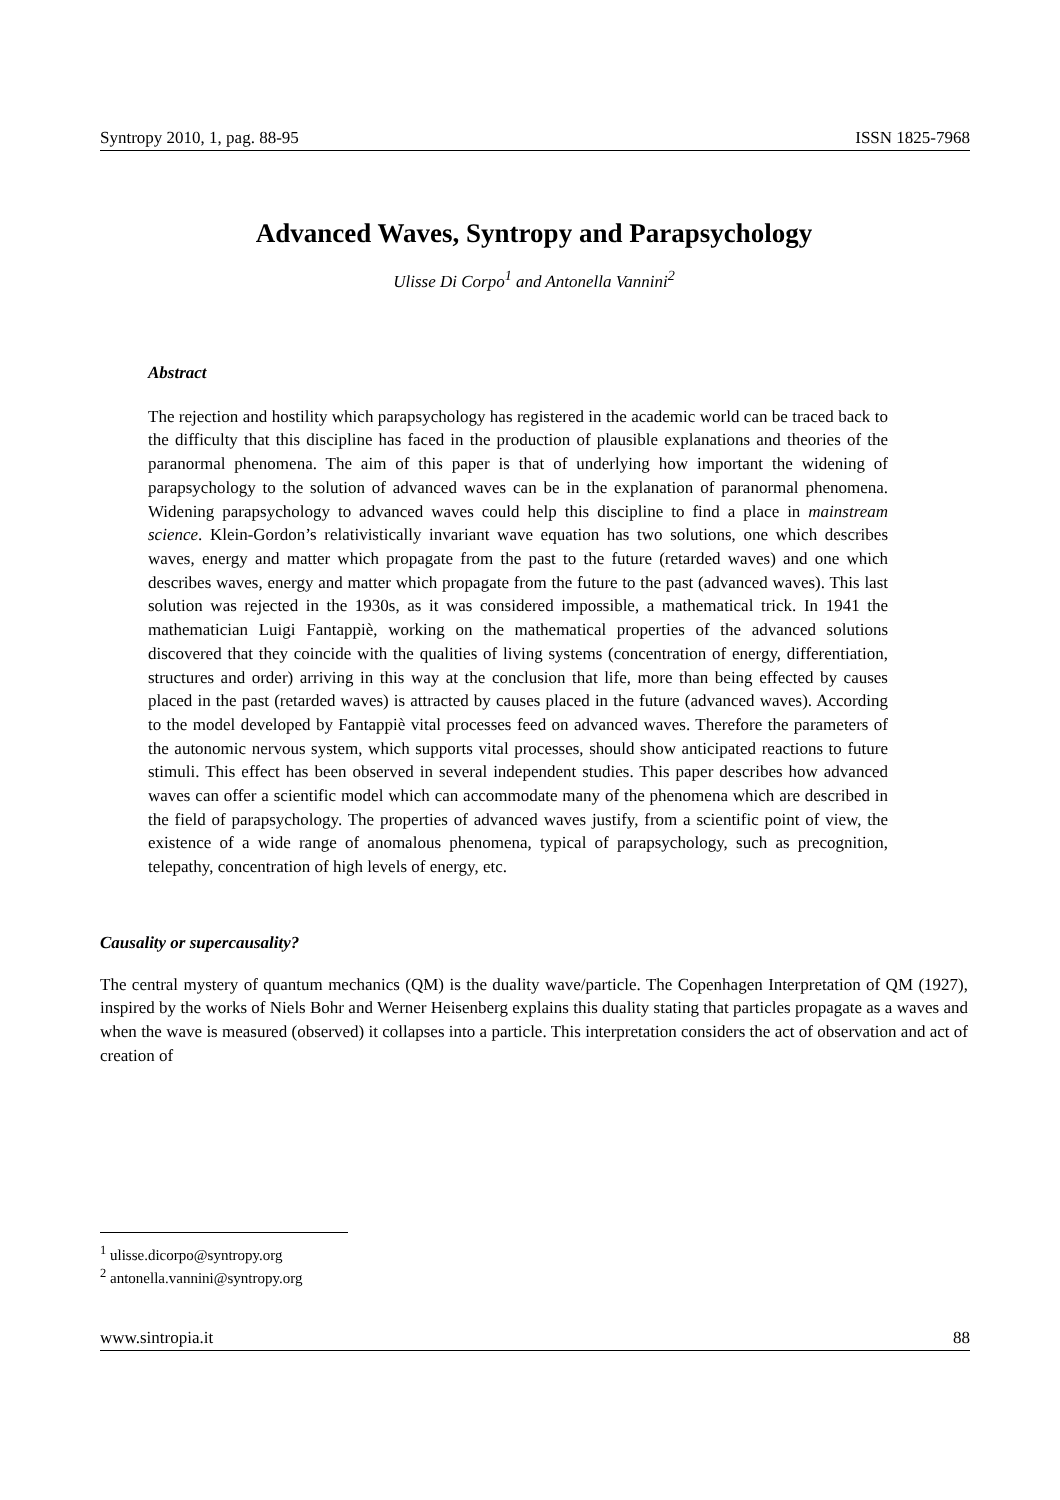Syntropy 2010, 1, pag. 88-95 ISSN 1825-7968
Advanced Waves, Syntropy and Parapsychology
Ulisse Di Corpo<sup>1</sup> and Antonella Vannini<sup>2</sup>
Abstract
The rejection and hostility which parapsychology has registered in the academic world can be traced back to the difficulty that this discipline has faced in the production of plausible explanations and theories of the paranormal phenomena. The aim of this paper is that of underlying how important the widening of parapsychology to the solution of advanced waves can be in the explanation of paranormal phenomena. Widening parapsychology to advanced waves could help this discipline to find a place in mainstream science. Klein-Gordon’s relativistically invariant wave equation has two solutions, one which describes waves, energy and matter which propagate from the past to the future (retarded waves) and one which describes waves, energy and matter which propagate from the future to the past (advanced waves). This last solution was rejected in the 1930s, as it was considered impossible, a mathematical trick. In 1941 the mathematician Luigi Fantappiè, working on the mathematical properties of the advanced solutions discovered that they coincide with the qualities of living systems (concentration of energy, differentiation, structures and order) arriving in this way at the conclusion that life, more than being effected by causes placed in the past (retarded waves) is attracted by causes placed in the future (advanced waves). According to the model developed by Fantappiè vital processes feed on advanced waves. Therefore the parameters of the autonomic nervous system, which supports vital processes, should show anticipated reactions to future stimuli. This effect has been observed in several independent studies. This paper describes how advanced waves can offer a scientific model which can accommodate many of the phenomena which are described in the field of parapsychology. The properties of advanced waves justify, from a scientific point of view, the existence of a wide range of anomalous phenomena, typical of parapsychology, such as precognition, telepathy, concentration of high levels of energy, etc.
Causality or supercausality?
The central mystery of quantum mechanics (QM) is the duality wave/particle. The Copenhagen Interpretation of QM (1927), inspired by the works of Niels Bohr and Werner Heisenberg explains this duality stating that particles propagate as a waves and when the wave is measured (observed) it collapses into a particle. This interpretation considers the act of observation and act of creation of
<sup>1</sup> ulisse.dicorpo@syntropy.org
<sup>2</sup> antonella.vannini@syntropy.org
www.sintropia.it 88